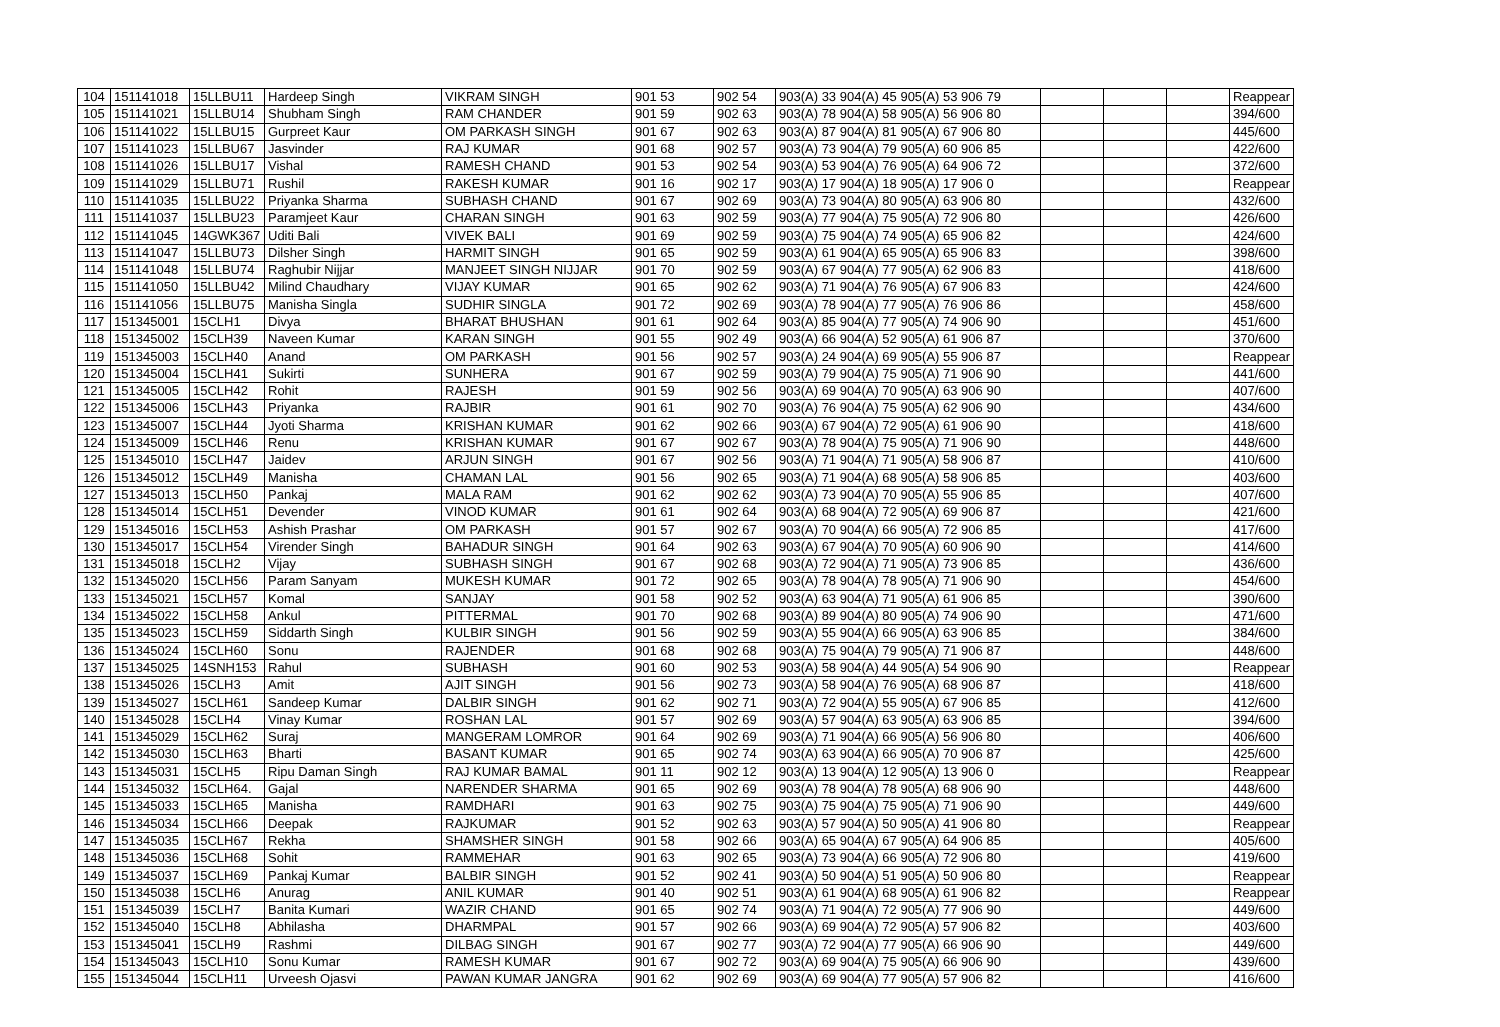| 104 | 151141018 | 15LLBU11 | Hardeep Singh | VIKRAM SINGH | 901 53 | 902 54 | 903(A) 33 904(A) 45 905(A) 53 906 79 | | | | Reappear |
| 105 | 151141021 | 15LLBU14 | Shubham Singh | RAM CHANDER | 901 59 | 902 63 | 903(A) 78 904(A) 58 905(A) 56 906 80 | | | | 394/600 |
| 106 | 151141022 | 15LLBU15 | Gurpreet Kaur | OM PARKASH SINGH | 901 67 | 902 63 | 903(A) 87 904(A) 81 905(A) 67 906 80 | | | | 445/600 |
| 107 | 151141023 | 15LLBU67 | Jasvinder | RAJ KUMAR | 901 68 | 902 57 | 903(A) 73 904(A) 79 905(A) 60 906 85 | | | | 422/600 |
| 108 | 151141026 | 15LLBU17 | Vishal | RAMESH CHAND | 901 53 | 902 54 | 903(A) 53 904(A) 76 905(A) 64 906 72 | | | | 372/600 |
| 109 | 151141029 | 15LLBU71 | Rushil | RAKESH KUMAR | 901 16 | 902 17 | 903(A) 17 904(A) 18 905(A) 17 906 0 | | | | Reappear |
| 110 | 151141035 | 15LLBU22 | Priyanka Sharma | SUBHASH CHAND | 901 67 | 902 69 | 903(A) 73 904(A) 80 905(A) 63 906 80 | | | | 432/600 |
| 111 | 151141037 | 15LLBU23 | Paramjeet Kaur | CHARAN SINGH | 901 63 | 902 59 | 903(A) 77 904(A) 75 905(A) 72 906 80 | | | | 426/600 |
| 112 | 151141045 | 14GWK367 | Uditi Bali | VIVEK BALI | 901 69 | 902 59 | 903(A) 75 904(A) 74 905(A) 65 906 82 | | | | 424/600 |
| 113 | 151141047 | 15LLBU73 | Dilsher Singh | HARMIT SINGH | 901 65 | 902 59 | 903(A) 61 904(A) 65 905(A) 65 906 83 | | | | 398/600 |
| 114 | 151141048 | 15LLBU74 | Raghubir Nijjar | MANJEET SINGH NIJJAR | 901 70 | 902 59 | 903(A) 67 904(A) 77 905(A) 62 906 83 | | | | 418/600 |
| 115 | 151141050 | 15LLBU42 | Milind Chaudhary | VIJAY KUMAR | 901 65 | 902 62 | 903(A) 71 904(A) 76 905(A) 67 906 83 | | | | 424/600 |
| 116 | 151141056 | 15LLBU75 | Manisha Singla | SUDHIR SINGLA | 901 72 | 902 69 | 903(A) 78 904(A) 77 905(A) 76 906 86 | | | | 458/600 |
| 117 | 151345001 | 15CLH1 | Divya | BHARAT BHUSHAN | 901 61 | 902 64 | 903(A) 85 904(A) 77 905(A) 74 906 90 | | | | 451/600 |
| 118 | 151345002 | 15CLH39 | Naveen Kumar | KARAN SINGH | 901 55 | 902 49 | 903(A) 66 904(A) 52 905(A) 61 906 87 | | | | 370/600 |
| 119 | 151345003 | 15CLH40 | Anand | OM PARKASH | 901 56 | 902 57 | 903(A) 24 904(A) 69 905(A) 55 906 87 | | | | Reappear |
| 120 | 151345004 | 15CLH41 | Sukirti | SUNHERA | 901 67 | 902 59 | 903(A) 79 904(A) 75 905(A) 71 906 90 | | | | 441/600 |
| 121 | 151345005 | 15CLH42 | Rohit | RAJESH | 901 59 | 902 56 | 903(A) 69 904(A) 70 905(A) 63 906 90 | | | | 407/600 |
| 122 | 151345006 | 15CLH43 | Priyanka | RAJBIR | 901 61 | 902 70 | 903(A) 76 904(A) 75 905(A) 62 906 90 | | | | 434/600 |
| 123 | 151345007 | 15CLH44 | Jyoti Sharma | KRISHAN KUMAR | 901 62 | 902 66 | 903(A) 67 904(A) 72 905(A) 61 906 90 | | | | 418/600 |
| 124 | 151345009 | 15CLH46 | Renu | KRISHAN KUMAR | 901 67 | 902 67 | 903(A) 78 904(A) 75 905(A) 71 906 90 | | | | 448/600 |
| 125 | 151345010 | 15CLH47 | Jaidev | ARJUN SINGH | 901 67 | 902 56 | 903(A) 71 904(A) 71 905(A) 58 906 87 | | | | 410/600 |
| 126 | 151345012 | 15CLH49 | Manisha | CHAMAN LAL | 901 56 | 902 65 | 903(A) 71 904(A) 68 905(A) 58 906 85 | | | | 403/600 |
| 127 | 151345013 | 15CLH50 | Pankaj | MALA RAM | 901 62 | 902 62 | 903(A) 73 904(A) 70 905(A) 55 906 85 | | | | 407/600 |
| 128 | 151345014 | 15CLH51 | Devender | VINOD KUMAR | 901 61 | 902 64 | 903(A) 68 904(A) 72 905(A) 69 906 87 | | | | 421/600 |
| 129 | 151345016 | 15CLH53 | Ashish Prashar | OM PARKASH | 901 57 | 902 67 | 903(A) 70 904(A) 66 905(A) 72 906 85 | | | | 417/600 |
| 130 | 151345017 | 15CLH54 | Virender Singh | BAHADUR SINGH | 901 64 | 902 63 | 903(A) 67 904(A) 70 905(A) 60 906 90 | | | | 414/600 |
| 131 | 151345018 | 15CLH2 | Vijay | SUBHASH SINGH | 901 67 | 902 68 | 903(A) 72 904(A) 71 905(A) 73 906 85 | | | | 436/600 |
| 132 | 151345020 | 15CLH56 | Param Sanyam | MUKESH KUMAR | 901 72 | 902 65 | 903(A) 78 904(A) 78 905(A) 71 906 90 | | | | 454/600 |
| 133 | 151345021 | 15CLH57 | Komal | SANJAY | 901 58 | 902 52 | 903(A) 63 904(A) 71 905(A) 61 906 85 | | | | 390/600 |
| 134 | 151345022 | 15CLH58 | Ankul | PITTERMAL | 901 70 | 902 68 | 903(A) 89 904(A) 80 905(A) 74 906 90 | | | | 471/600 |
| 135 | 151345023 | 15CLH59 | Siddarth Singh | KULBIR SINGH | 901 56 | 902 59 | 903(A) 55 904(A) 66 905(A) 63 906 85 | | | | 384/600 |
| 136 | 151345024 | 15CLH60 | Sonu | RAJENDER | 901 68 | 902 68 | 903(A) 75 904(A) 79 905(A) 71 906 87 | | | | 448/600 |
| 137 | 151345025 | 14SNH153 | Rahul | SUBHASH | 901 60 | 902 53 | 903(A) 58 904(A) 44 905(A) 54 906 90 | | | | Reappear |
| 138 | 151345026 | 15CLH3 | Amit | AJIT SINGH | 901 56 | 902 73 | 903(A) 58 904(A) 76 905(A) 68 906 87 | | | | 418/600 |
| 139 | 151345027 | 15CLH61 | Sandeep Kumar | DALBIR SINGH | 901 62 | 902 71 | 903(A) 72 904(A) 55 905(A) 67 906 85 | | | | 412/600 |
| 140 | 151345028 | 15CLH4 | Vinay Kumar | ROSHAN LAL | 901 57 | 902 69 | 903(A) 57 904(A) 63 905(A) 63 906 85 | | | | 394/600 |
| 141 | 151345029 | 15CLH62 | Suraj | MANGERAM LOMROR | 901 64 | 902 69 | 903(A) 71 904(A) 66 905(A) 56 906 80 | | | | 406/600 |
| 142 | 151345030 | 15CLH63 | Bharti | BASANT KUMAR | 901 65 | 902 74 | 903(A) 63 904(A) 66 905(A) 70 906 87 | | | | 425/600 |
| 143 | 151345031 | 15CLH5 | Ripu Daman Singh | RAJ KUMAR BAMAL | 901 11 | 902 12 | 903(A) 13 904(A) 12 905(A) 13 906 0 | | | | Reappear |
| 144 | 151345032 | 15CLH64. | Gajal | NARENDER SHARMA | 901 65 | 902 69 | 903(A) 78 904(A) 78 905(A) 68 906 90 | | | | 448/600 |
| 145 | 151345033 | 15CLH65 | Manisha | RAMDHARI | 901 63 | 902 75 | 903(A) 75 904(A) 75 905(A) 71 906 90 | | | | 449/600 |
| 146 | 151345034 | 15CLH66 | Deepak | RAJKUMAR | 901 52 | 902 63 | 903(A) 57 904(A) 50 905(A) 41 906 80 | | | | Reappear |
| 147 | 151345035 | 15CLH67 | Rekha | SHAMSHER SINGH | 901 58 | 902 66 | 903(A) 65 904(A) 67 905(A) 64 906 85 | | | | 405/600 |
| 148 | 151345036 | 15CLH68 | Sohit | RAMMEHAR | 901 63 | 902 65 | 903(A) 73 904(A) 66 905(A) 72 906 80 | | | | 419/600 |
| 149 | 151345037 | 15CLH69 | Pankaj Kumar | BALBIR SINGH | 901 52 | 902 41 | 903(A) 50 904(A) 51 905(A) 50 906 80 | | | | Reappear |
| 150 | 151345038 | 15CLH6 | Anurag | ANIL KUMAR | 901 40 | 902 51 | 903(A) 61 904(A) 68 905(A) 61 906 82 | | | | Reappear |
| 151 | 151345039 | 15CLH7 | Banita Kumari | WAZIR CHAND | 901 65 | 902 74 | 903(A) 71 904(A) 72 905(A) 77 906 90 | | | | 449/600 |
| 152 | 151345040 | 15CLH8 | Abhilasha | DHARMPAL | 901 57 | 902 66 | 903(A) 69 904(A) 72 905(A) 57 906 82 | | | | 403/600 |
| 153 | 151345041 | 15CLH9 | Rashmi | DILBAG SINGH | 901 67 | 902 77 | 903(A) 72 904(A) 77 905(A) 66 906 90 | | | | 449/600 |
| 154 | 151345043 | 15CLH10 | Sonu Kumar | RAMESH KUMAR | 901 67 | 902 72 | 903(A) 69 904(A) 75 905(A) 66 906 90 | | | | 439/600 |
| 155 | 151345044 | 15CLH11 | Urveesh Ojasvi | PAWAN KUMAR JANGRA | 901 62 | 902 69 | 903(A) 69 904(A) 77 905(A) 57 906 82 | | | | 416/600 |